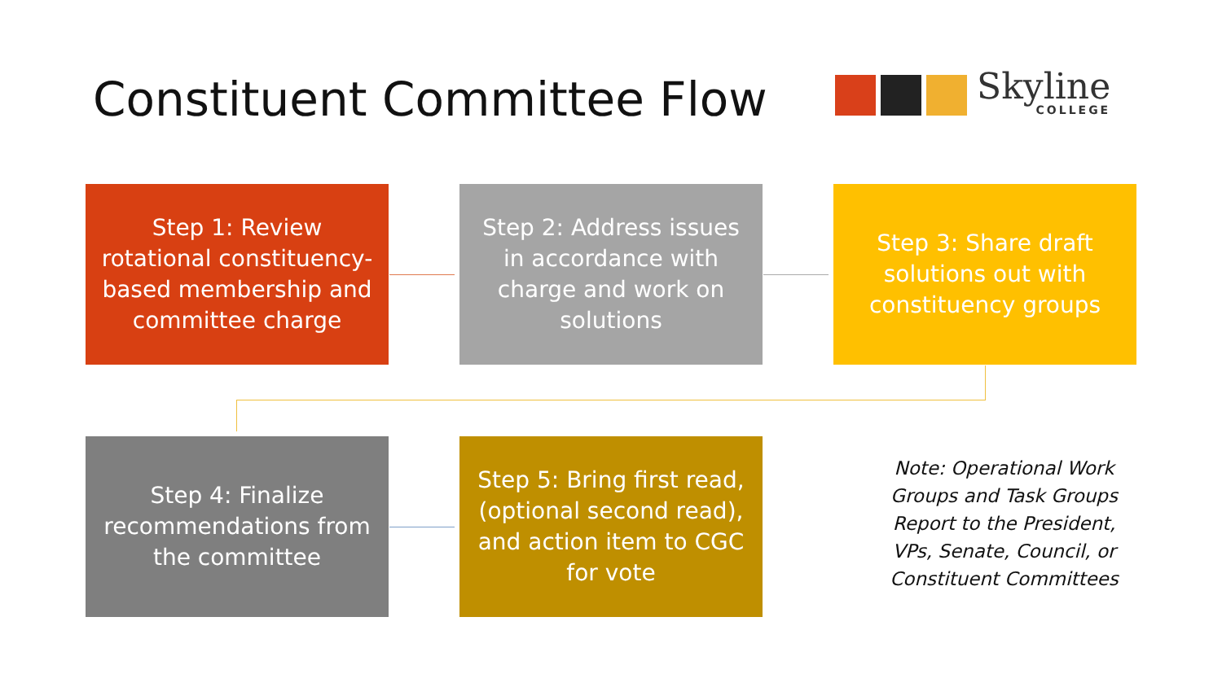Constituent Committee Flow Skyline
COLLEGE
Step 1: Review rotational constituency-based membership and committee charge
Step 2: Address issues in accordance with charge and work on solutions
Step 3: Share draft solutions out with constituency groups
Step 4: Finalize recommendations from the committee
Step 5: Bring first read, (optional second read), and action item to CGC for vote
Note: Operational Work Groups and Task Groups Report to the President, VPs, Senate, Council, or Constituent Committees